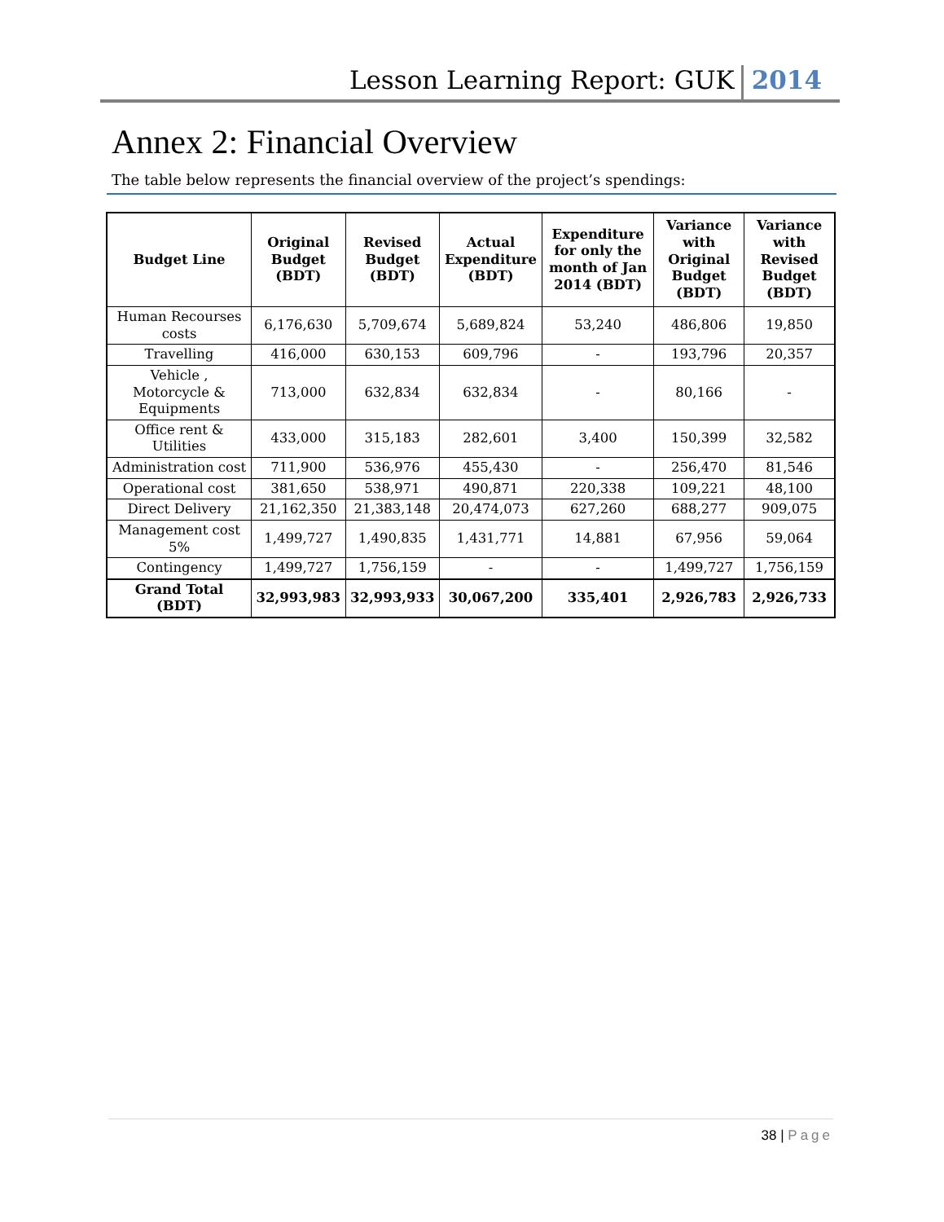Lesson Learning Report: GUK
2014
Annex 2: Financial Overview
The table below represents the financial overview of the project’s spendings:
| Budget Line | Original Budget (BDT) | Revised Budget (BDT) | Actual Expenditure (BDT) | Expenditure for only the month of Jan 2014 (BDT) | Variance with Original Budget (BDT) | Variance with Revised Budget (BDT) |
| --- | --- | --- | --- | --- | --- | --- |
| Human Recourses costs | 6,176,630 | 5,709,674 | 5,689,824 | 53,240 | 486,806 | 19,850 |
| Travelling | 416,000 | 630,153 | 609,796 | - | 193,796 | 20,357 |
| Vehicle , Motorcycle & Equipments | 713,000 | 632,834 | 632,834 | - | 80,166 | - |
| Office rent & Utilities | 433,000 | 315,183 | 282,601 | 3,400 | 150,399 | 32,582 |
| Administration cost | 711,900 | 536,976 | 455,430 | - | 256,470 | 81,546 |
| Operational cost | 381,650 | 538,971 | 490,871 | 220,338 | 109,221 | 48,100 |
| Direct Delivery | 21,162,350 | 21,383,148 | 20,474,073 | 627,260 | 688,277 | 909,075 |
| Management cost 5% | 1,499,727 | 1,490,835 | 1,431,771 | 14,881 | 67,956 | 59,064 |
| Contingency | 1,499,727 | 1,756,159 | - | - | 1,499,727 | 1,756,159 |
| Grand Total (BDT) | 32,993,983 | 32,993,933 | 30,067,200 | 335,401 | 2,926,783 | 2,926,733 |
38 | Page